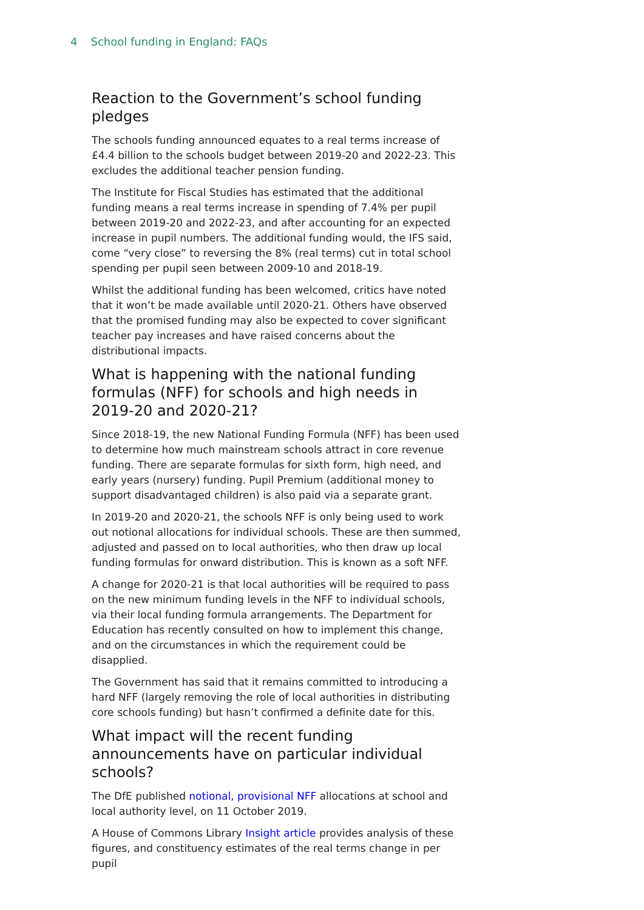4 School funding in England: FAQs
Reaction to the Government’s school funding pledges
The schools funding announced equates to a real terms increase of £4.4 billion to the schools budget between 2019-20 and 2022-23. This excludes the additional teacher pension funding.
The Institute for Fiscal Studies has estimated that the additional funding means a real terms increase in spending of 7.4% per pupil between 2019-20 and 2022-23, and after accounting for an expected increase in pupil numbers. The additional funding would, the IFS said, come “very close” to reversing the 8% (real terms) cut in total school spending per pupil seen between 2009-10 and 2018-19.
Whilst the additional funding has been welcomed, critics have noted that it won’t be made available until 2020-21. Others have observed that the promised funding may also be expected to cover significant teacher pay increases and have raised concerns about the distributional impacts.
What is happening with the national funding formulas (NFF) for schools and high needs in 2019-20 and 2020-21?
Since 2018-19, the new National Funding Formula (NFF) has been used to determine how much mainstream schools attract in core revenue funding. There are separate formulas for sixth form, high need, and early years (nursery) funding. Pupil Premium (additional money to support disadvantaged children) is also paid via a separate grant.
In 2019-20 and 2020-21, the schools NFF is only being used to work out notional allocations for individual schools. These are then summed, adjusted and passed on to local authorities, who then draw up local funding formulas for onward distribution. This is known as a soft NFF.
A change for 2020-21 is that local authorities will be required to pass on the new minimum funding levels in the NFF to individual schools, via their local funding formula arrangements. The Department for Education has recently consulted on how to implement this change, and on the circumstances in which the requirement could be disapplied.
The Government has said that it remains committed to introducing a hard NFF (largely removing the role of local authorities in distributing core schools funding) but hasn’t confirmed a definite date for this.
What impact will the recent funding announcements have on particular individual schools?
The DfE published notional, provisional NFF allocations at school and local authority level, on 11 October 2019.
A House of Commons Library Insight article provides analysis of these figures, and constituency estimates of the real terms change in per pupil